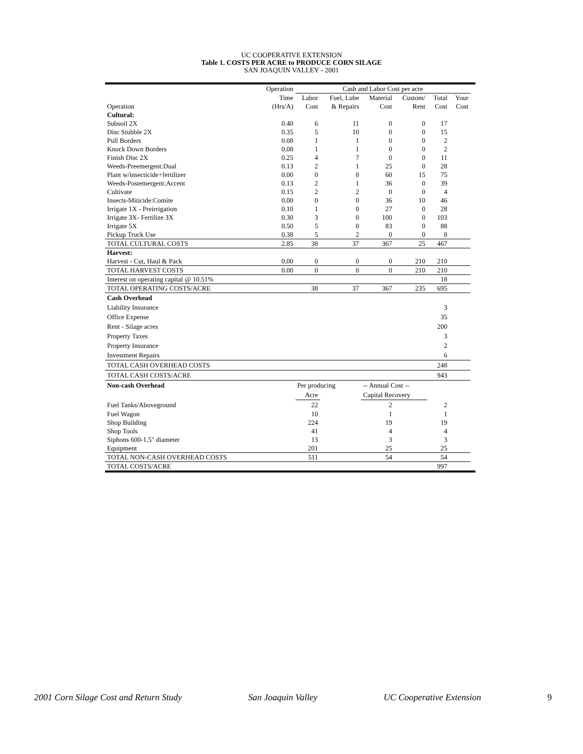UC COOPERATIVE EXTENSION
Table 1. COSTS PER ACRE to PRODUCE CORN SILAGE
SAN JOAQUIN VALLEY - 2001
| | Operation | Cash and Labor Cost per acre | | | | | | |
| --- | --- | --- | --- | --- | --- | --- | --- | --- |
| | Time | Labor | Fuel, Lube | Material | Custom/ | Total | Your | |
| Operation | (Hrs/A) | Cost | & Repairs | Cost | Rent | Cost | Cost | |
| Cultural: | | | | | | | | |
| Subsoil 2X | 0.40 | 6 | 11 | 0 | 0 | 17 | | |
| Disc Stubble 2X | 0.35 | 5 | 10 | 0 | 0 | 15 | | |
| Pull Borders | 0.08 | 1 | 1 | 0 | 0 | 2 | | |
| Knock Down Borders | 0.08 | 1 | 1 | 0 | 0 | 2 | | |
| Finish Disc 2X | 0.25 | 4 | 7 | 0 | 0 | 11 | | |
| Weeds-Preemergent:Dual | 0.13 | 2 | 1 | 25 | 0 | 28 | | |
| Plant w/insecticide+fertilizer | 0.00 | 0 | 0 | 60 | 15 | 75 | | |
| Weeds-Postemergent:Accent | 0.13 | 2 | 1 | 36 | 0 | 39 | | |
| Cultivate | 0.15 | 2 | 2 | 0 | 0 | 4 | | |
| Insects-Miticide:Comite | 0.00 | 0 | 0 | 36 | 10 | 46 | | |
| Irrigate 1X - Preirrigation | 0.10 | 1 | 0 | 27 | 0 | 28 | | |
| Irrigate 3X- Fertilize 3X | 0.30 | 3 | 0 | 100 | 0 | 103 | | |
| Irrigate 5X | 0.50 | 5 | 0 | 83 | 0 | 88 | | |
| Pickup Truck Use | 0.38 | 5 | 2 | 0 | 0 | 8 | | |
| TOTAL CULTURAL COSTS | 2.85 | 38 | 37 | 367 | 25 | 467 | | |
| Harvest: | | | | | | | | |
| Harvest - Cut, Haul & Pack | 0.00 | 0 | 0 | 0 | 210 | 210 | | |
| TOTAL HARVEST COSTS | 0.00 | 0 | 0 | 0 | 210 | 210 | | |
| Interest on operating capital @ 10.51% | | | | | | 18 | | |
| TOTAL OPERATING COSTS/ACRE | | 38 | 37 | 367 | 235 | 695 | | |
| Cash Overhead | | | | | | | | |
| Liability Insurance | | | | | | 3 | | |
| Office Expense | | | | | | 35 | | |
| Rent - Silage acres | | | | | | 200 | | |
| Property Taxes | | | | | | 3 | | |
| Property Insurance | | | | | | 2 | | |
| Investment Repairs | | | | | | 6 | | |
| TOTAL CASH OVERHEAD COSTS | | | | | | 248 | | |
| TOTAL CASH COSTS/ACRE | | | | | | 943 | | |
| Non-cash Overhead | | Per producing | | -- Annual Cost -- | | | | |
| | | Acre | | Capital Recovery | | | | |
| Fuel Tanks/Aboveground | | 22 | | 2 | | 2 | | |
| Fuel Wagon | | 10 | | 1 | | 1 | | |
| Shop Building | | 224 | | 19 | | 19 | | |
| Shop Tools | | 41 | | 4 | | 4 | | |
| Siphons 600-1.5" diameter | | 13 | | 3 | | 3 | | |
| Equipment | | 201 | | 25 | | 25 | | |
| TOTAL NON-CASH OVERHEAD COSTS | | 511 | | 54 | | 54 | | |
| TOTAL COSTS/ACRE | | | | | | 997 | | |
2001 Corn Silage Cost and Return Study San Joaquin Valley UC Cooperative Extension 9